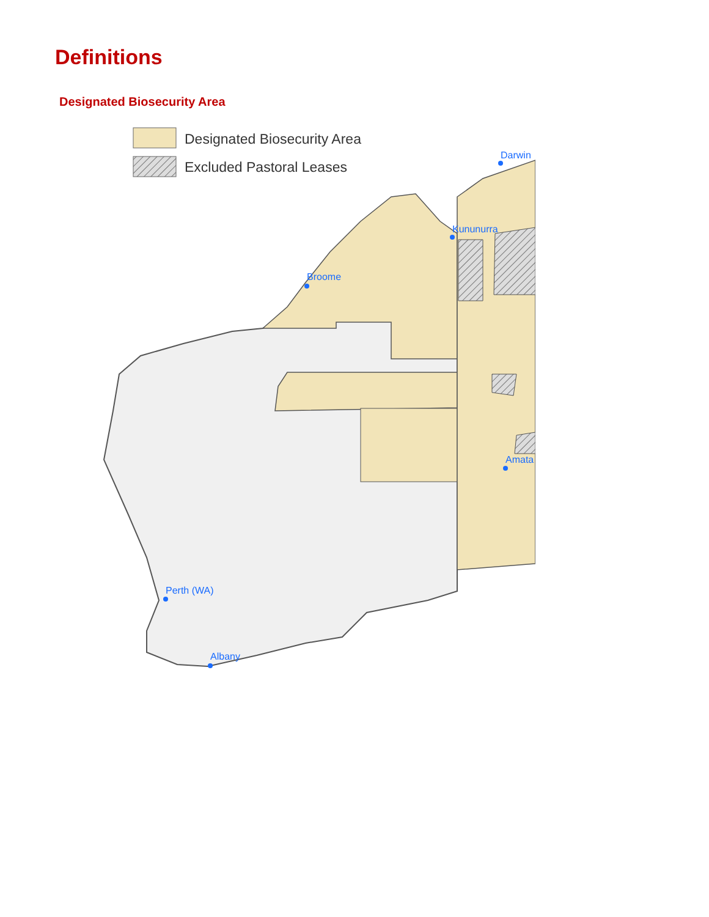Definitions
Designated Biosecurity Area
Designated Biosecurity Area
Excluded Pastoral Leases
Darwin
Kununurra
Broome
Amata
Perth (WA)
Albany